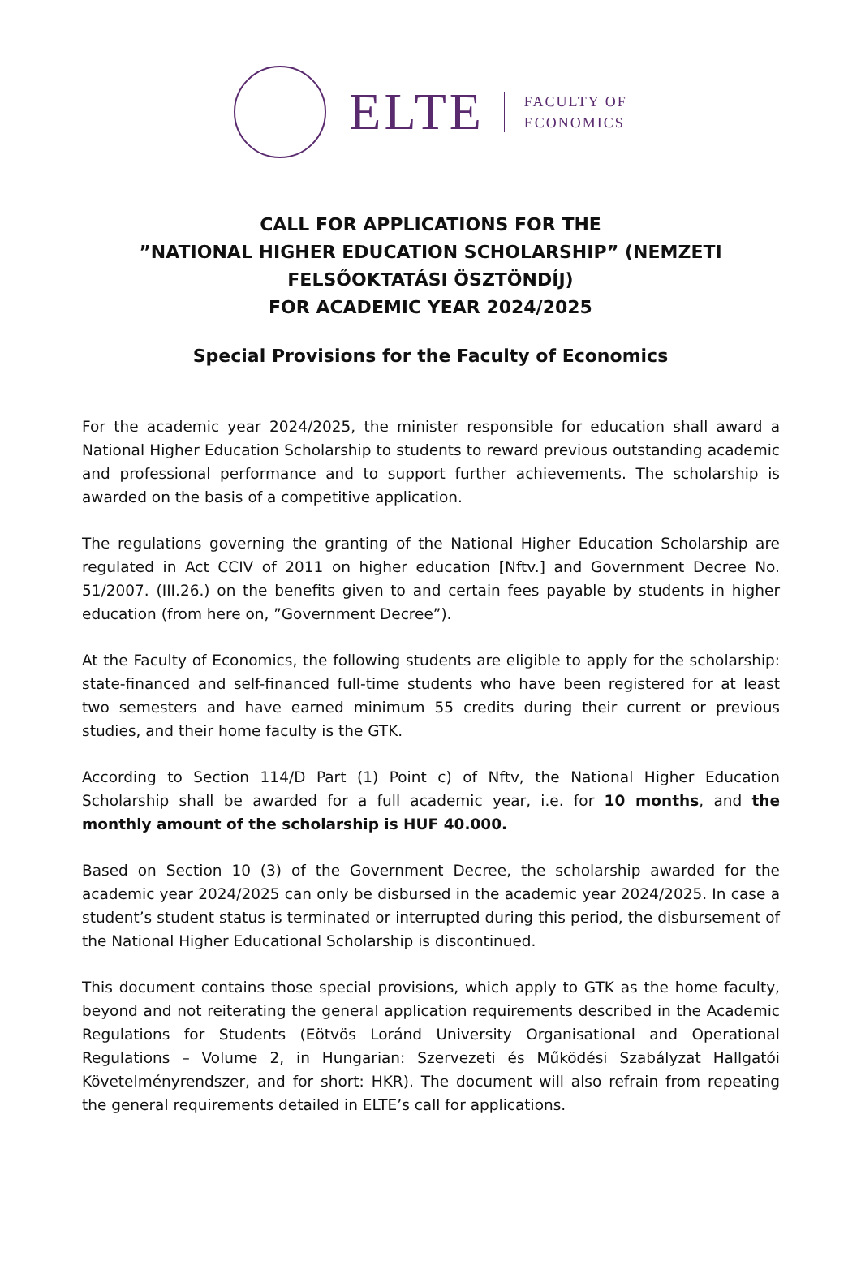ELTE
FACULTY OF
ECONOMICS
CALL FOR APPLICATIONS FOR THE
”NATIONAL HIGHER EDUCATION SCHOLARSHIP” (NEMZETI FELSŐOKTATÁSI ÖSZTÖNDÍJ)
FOR ACADEMIC YEAR 2024/2025
Special Provisions for the Faculty of Economics
For the academic year 2024/2025, the minister responsible for education shall award a National Higher Education Scholarship to students to reward previous outstanding academic and professional performance and to support further achievements. The scholarship is awarded on the basis of a competitive application.
The regulations governing the granting of the National Higher Education Scholarship are regulated in Act CCIV of 2011 on higher education [Nftv.] and Government Decree No. 51/2007. (III.26.) on the benefits given to and certain fees payable by students in higher education (from here on, ”Government Decree”).
At the Faculty of Economics, the following students are eligible to apply for the scholarship: state-financed and self-financed full-time students who have been registered for at least two semesters and have earned minimum 55 credits during their current or previous studies, and their home faculty is the GTK.
According to Section 114/D Part (1) Point c) of Nftv, the National Higher Education Scholarship shall be awarded for a full academic year, i.e. for 10 months, and the monthly amount of the scholarship is HUF 40.000.
Based on Section 10 (3) of the Government Decree, the scholarship awarded for the academic year 2024/2025 can only be disbursed in the academic year 2024/2025. In case a student’s student status is terminated or interrupted during this period, the disbursement of the National Higher Educational Scholarship is discontinued.
This document contains those special provisions, which apply to GTK as the home faculty, beyond and not reiterating the general application requirements described in the Academic Regulations for Students (Eötvös Loránd University Organisational and Operational Regulations – Volume 2, in Hungarian: Szervezeti és Működési Szabályzat Hallgatói Követelményrendszer, and for short: HKR). The document will also refrain from repeating the general requirements detailed in ELTE’s call for applications.